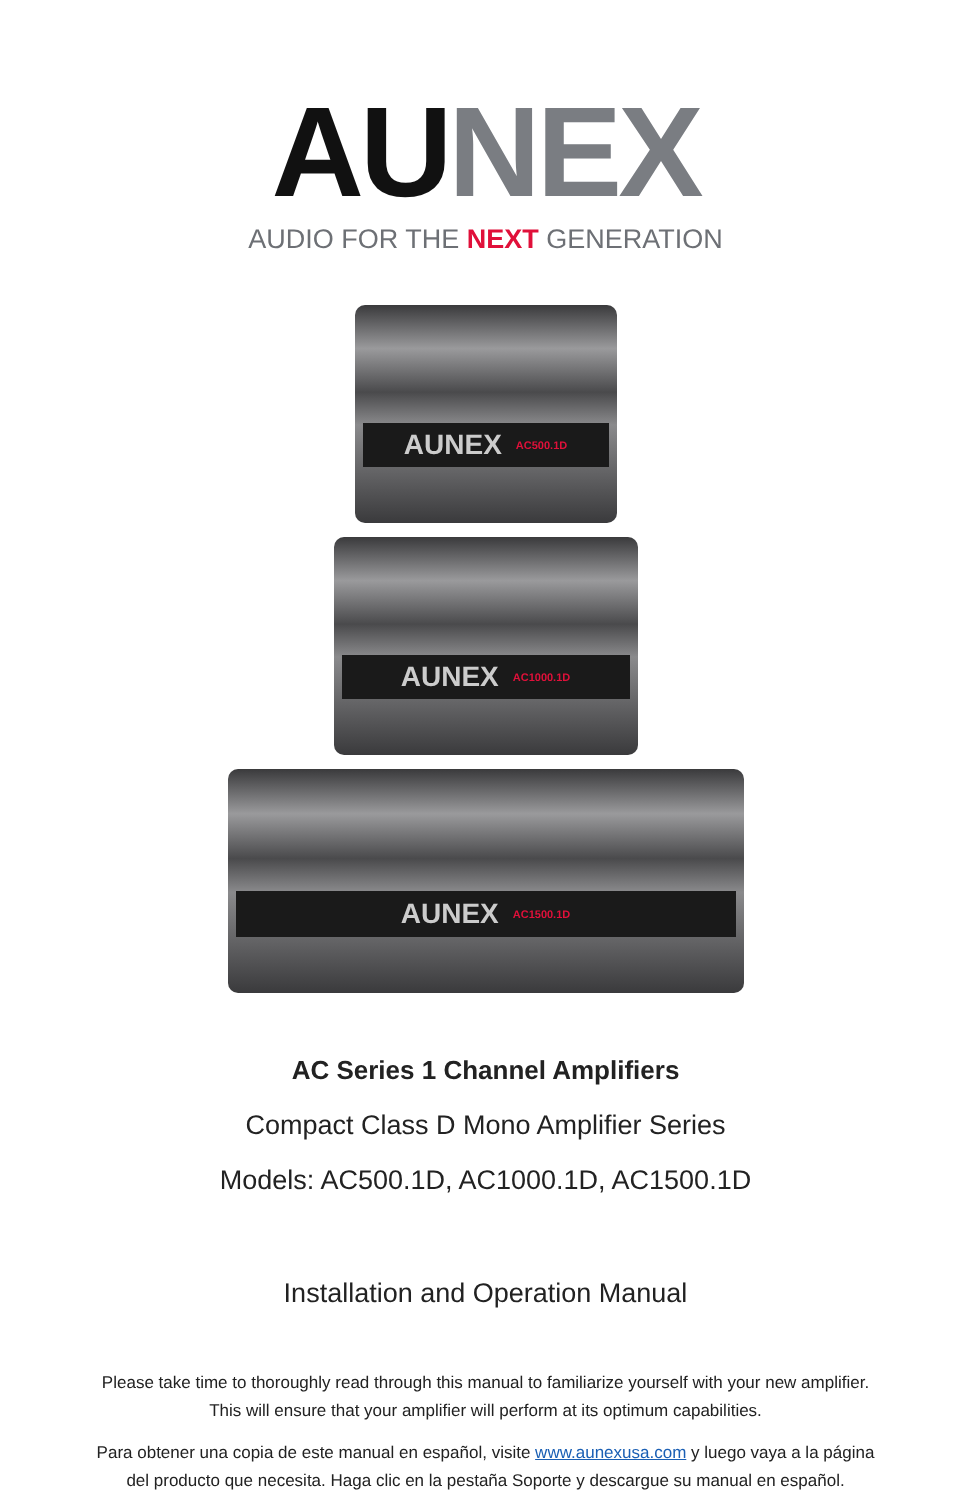AU NEX
AUDIO FOR THE NEXT GENERATION
AUNEX AC500.1D
AUNEX AC1000.1D
AUNEX AC1500.1D
AC Series 1 Channel Amplifiers
Compact Class D Mono Amplifier Series
Models: AC500.1D, AC1000.1D, AC1500.1D
Installation and Operation Manual
Please take time to thoroughly read through this manual to familiarize yourself with your new amplifier.
This will ensure that your amplifier will perform at its optimum capabilities.
Para obtener una copia de este manual en español, visite www.aunexusa.com y luego vaya a la página
del producto que necesita. Haga clic en la pestaña Soporte y descargue su manual en español.